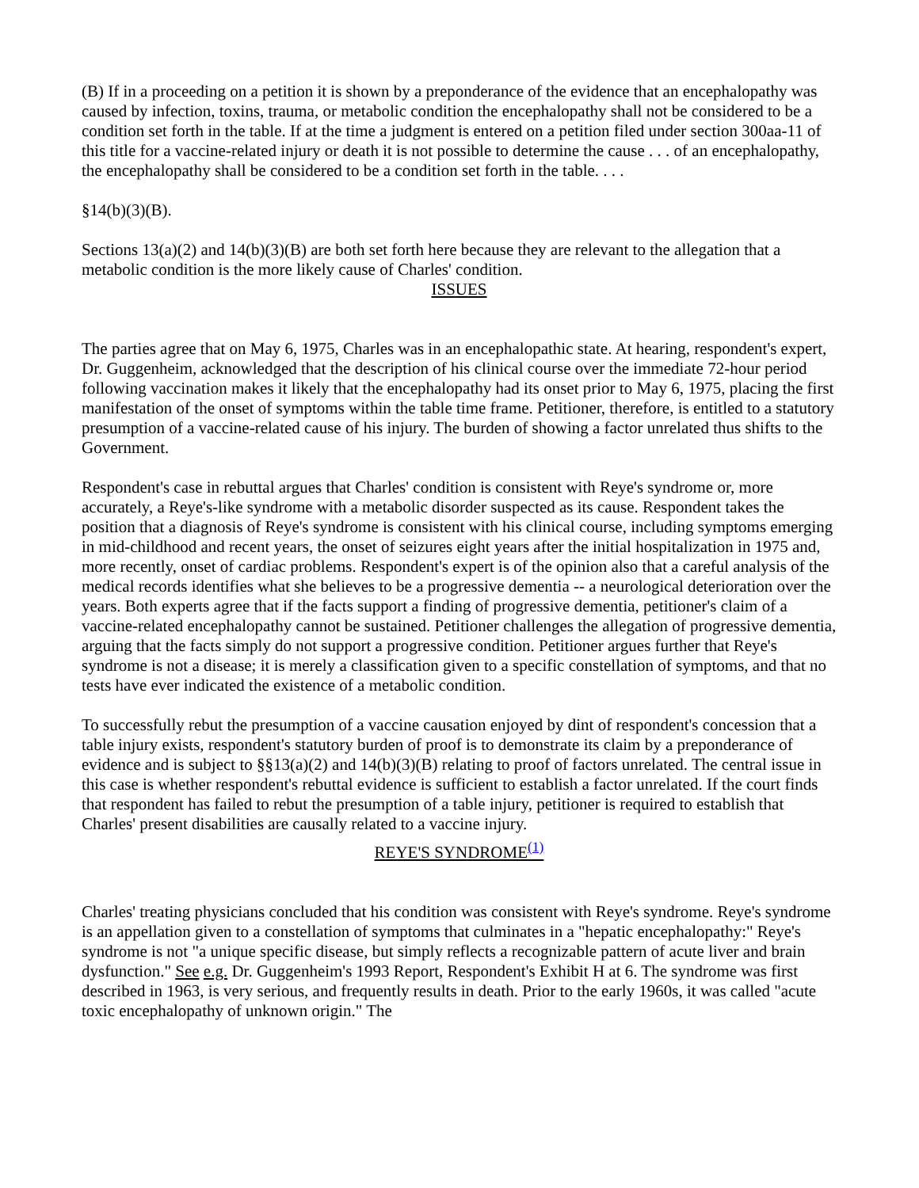(B) If in a proceeding on a petition it is shown by a preponderance of the evidence that an encephalopathy was caused by infection, toxins, trauma, or metabolic condition the encephalopathy shall not be considered to be a condition set forth in the table. If at the time a judgment is entered on a petition filed under section 300aa-11 of this title for a vaccine-related injury or death it is not possible to determine the cause . . . of an encephalopathy, the encephalopathy shall be considered to be a condition set forth in the table. . . .
§14(b)(3)(B).
Sections 13(a)(2) and 14(b)(3)(B) are both set forth here because they are relevant to the allegation that a metabolic condition is the more likely cause of Charles' condition.
ISSUES
The parties agree that on May 6, 1975, Charles was in an encephalopathic state. At hearing, respondent's expert, Dr. Guggenheim, acknowledged that the description of his clinical course over the immediate 72-hour period following vaccination makes it likely that the encephalopathy had its onset prior to May 6, 1975, placing the first manifestation of the onset of symptoms within the table time frame. Petitioner, therefore, is entitled to a statutory presumption of a vaccine-related cause of his injury. The burden of showing a factor unrelated thus shifts to the Government.
Respondent's case in rebuttal argues that Charles' condition is consistent with Reye's syndrome or, more accurately, a Reye's-like syndrome with a metabolic disorder suspected as its cause. Respondent takes the position that a diagnosis of Reye's syndrome is consistent with his clinical course, including symptoms emerging in mid-childhood and recent years, the onset of seizures eight years after the initial hospitalization in 1975 and, more recently, onset of cardiac problems. Respondent's expert is of the opinion also that a careful analysis of the medical records identifies what she believes to be a progressive dementia -- a neurological deterioration over the years. Both experts agree that if the facts support a finding of progressive dementia, petitioner's claim of a vaccine-related encephalopathy cannot be sustained. Petitioner challenges the allegation of progressive dementia, arguing that the facts simply do not support a progressive condition. Petitioner argues further that Reye's syndrome is not a disease; it is merely a classification given to a specific constellation of symptoms, and that no tests have ever indicated the existence of a metabolic condition.
To successfully rebut the presumption of a vaccine causation enjoyed by dint of respondent's concession that a table injury exists, respondent's statutory burden of proof is to demonstrate its claim by a preponderance of evidence and is subject to §§13(a)(2) and 14(b)(3)(B) relating to proof of factors unrelated. The central issue in this case is whether respondent's rebuttal evidence is sufficient to establish a factor unrelated. If the court finds that respondent has failed to rebut the presumption of a table injury, petitioner is required to establish that Charles' present disabilities are causally related to a vaccine injury.
REYE'S SYNDROME<sup>(1)</sup>
Charles' treating physicians concluded that his condition was consistent with Reye's syndrome. Reye's syndrome is an appellation given to a constellation of symptoms that culminates in a "hepatic encephalopathy:" Reye's syndrome is not "a unique specific disease, but simply reflects a recognizable pattern of acute liver and brain dysfunction." See e.g. Dr. Guggenheim's 1993 Report, Respondent's Exhibit H at 6. The syndrome was first described in 1963, is very serious, and frequently results in death. Prior to the early 1960s, it was called "acute toxic encephalopathy of unknown origin." The